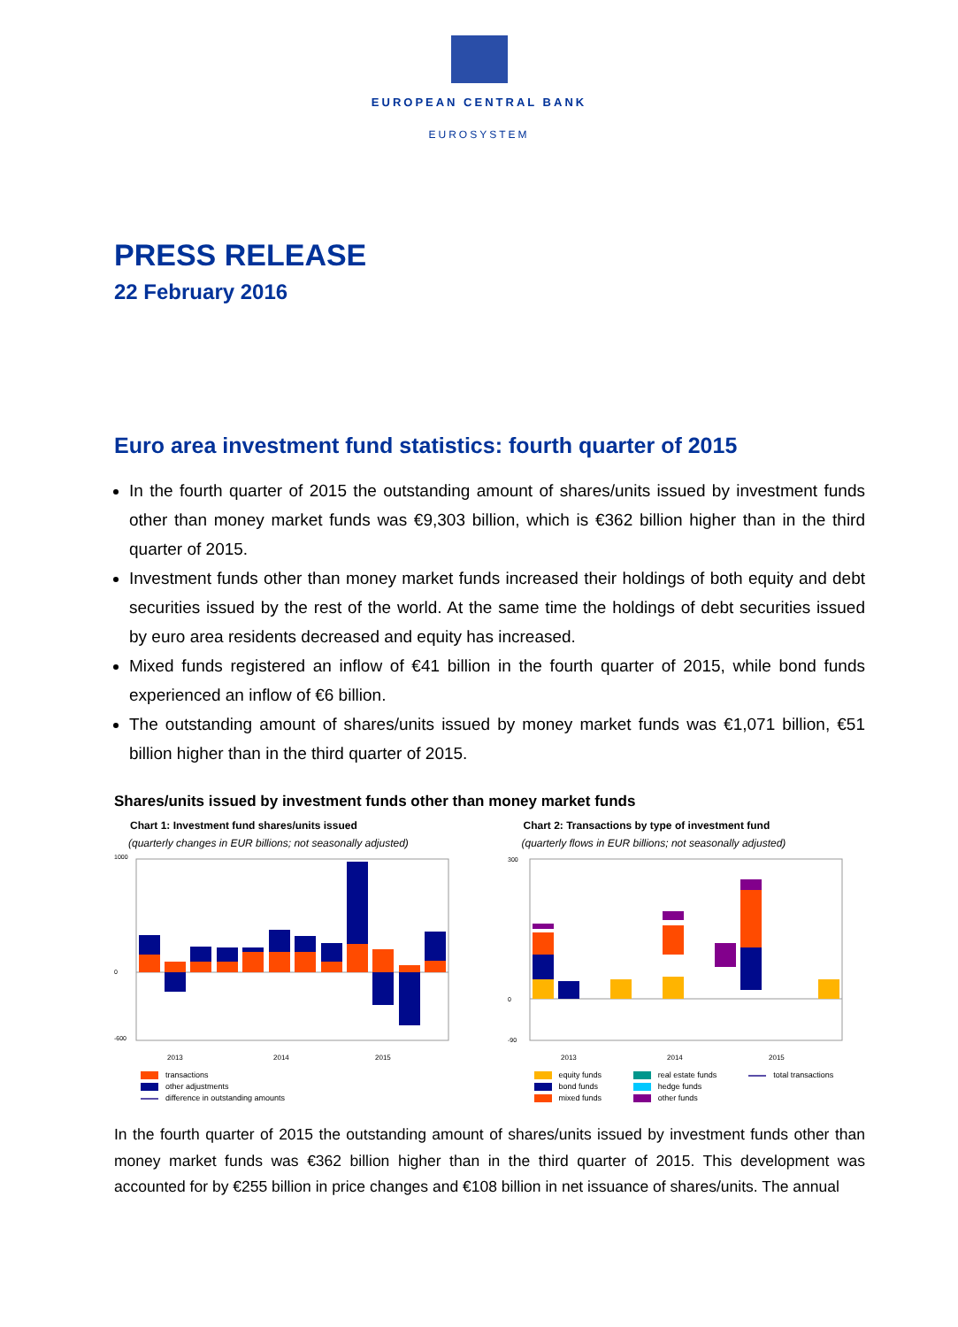EUROPEAN CENTRAL BANK
EUROSYSTEM
PRESS RELEASE
22 February 2016
Euro area investment fund statistics: fourth quarter of 2015
In the fourth quarter of 2015 the outstanding amount of shares/units issued by investment funds other than money market funds was €9,303 billion, which is €362 billion higher than in the third quarter of 2015.
Investment funds other than money market funds increased their holdings of both equity and debt securities issued by the rest of the world. At the same time the holdings of debt securities issued by euro area residents decreased and equity has increased.
Mixed funds registered an inflow of €41 billion in the fourth quarter of 2015, while bond funds experienced an inflow of €6 billion.
The outstanding amount of shares/units issued by money market funds was €1,071 billion, €51 billion higher than in the third quarter of 2015.
Shares/units issued by investment funds other than money market funds
Chart 1: Investment fund shares/units issued
(quarterly changes in EUR billions; not seasonally adjusted)
1000
0
-600
2013
2014
2015
transactions
other adjustments
difference in outstanding amounts
Chart 2: Transactions by type of investment fund
(quarterly flows in EUR billions; not seasonally adjusted)
300
0
-90
2013
2014
2015
equity funds
real estate funds
total transactions
bond funds
hedge funds
mixed funds
other funds
In the fourth quarter of 2015 the outstanding amount of shares/units issued by investment funds other than money market funds was €362 billion higher than in the third quarter of 2015. This development was accounted for by €255 billion in price changes and €108 billion in net issuance of shares/units. The annual